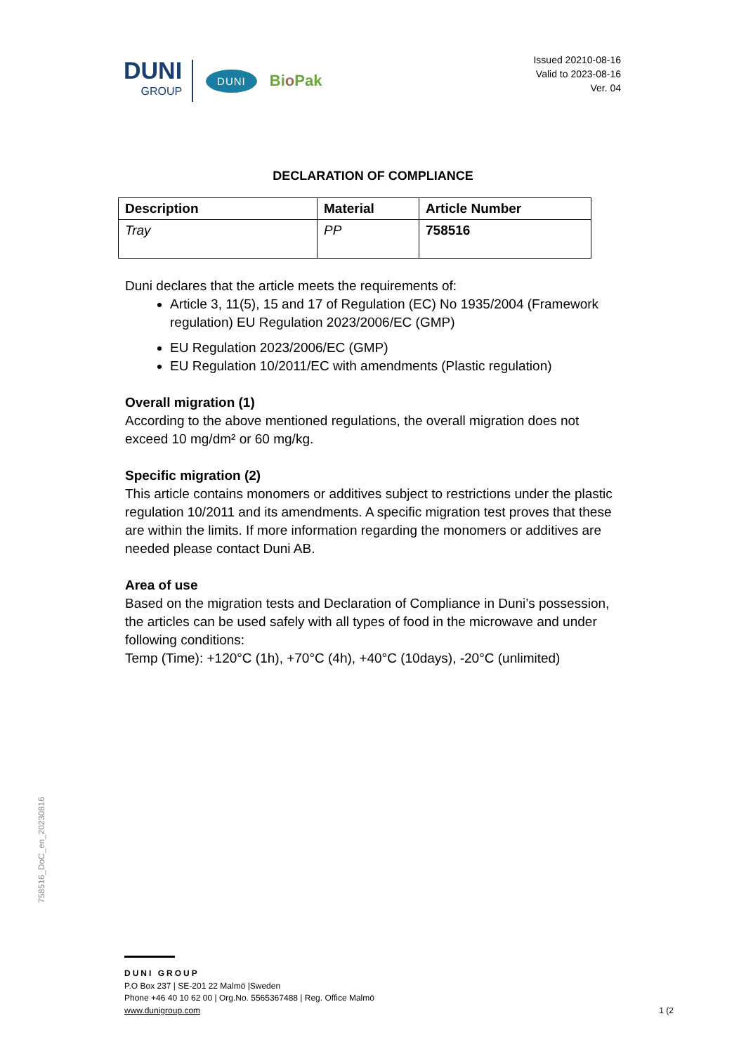DUNI
GROUP
DUNI
Bio Pak
Issued 20210-08-16
Valid to 2023-08-16
Ver. 04
DECLARATION OF COMPLIANCE
| Description | Material | Article Number |
| --- | --- | --- |
| Tray | PP | 758516 |
Duni declares that the article meets the requirements of:
Article 3, 11(5), 15 and 17 of Regulation (EC) No 1935/2004 (Framework regulation) EU Regulation 2023/2006/EC (GMP)
EU Regulation 2023/2006/EC (GMP)
EU Regulation 10/2011/EC with amendments (Plastic regulation)
Overall migration (1)
According to the above mentioned regulations, the overall migration does not exceed 10 mg/dm² or 60 mg/kg.
Specific migration (2)
This article contains monomers or additives subject to restrictions under the plastic regulation 10/2011 and its amendments. A specific migration test proves that these are within the limits. If more information regarding the monomers or additives are needed please contact Duni AB.
Area of use
Based on the migration tests and Declaration of Compliance in Duni’s possession, the articles can be used safely with all types of food in the microwave and under following conditions:
Temp (Time): +120°C (1h), +70°C (4h), +40°C (10days), -20°C (unlimited)
758516_DoC_en_20230816
DUNI GROUP
P.O Box 237 | SE-201 22 Malmö |Sweden
Phone +46 40 10 62 00 | Org.No. 5565367488 | Reg. Office Malmö
www.dunigroup.com
1 (2